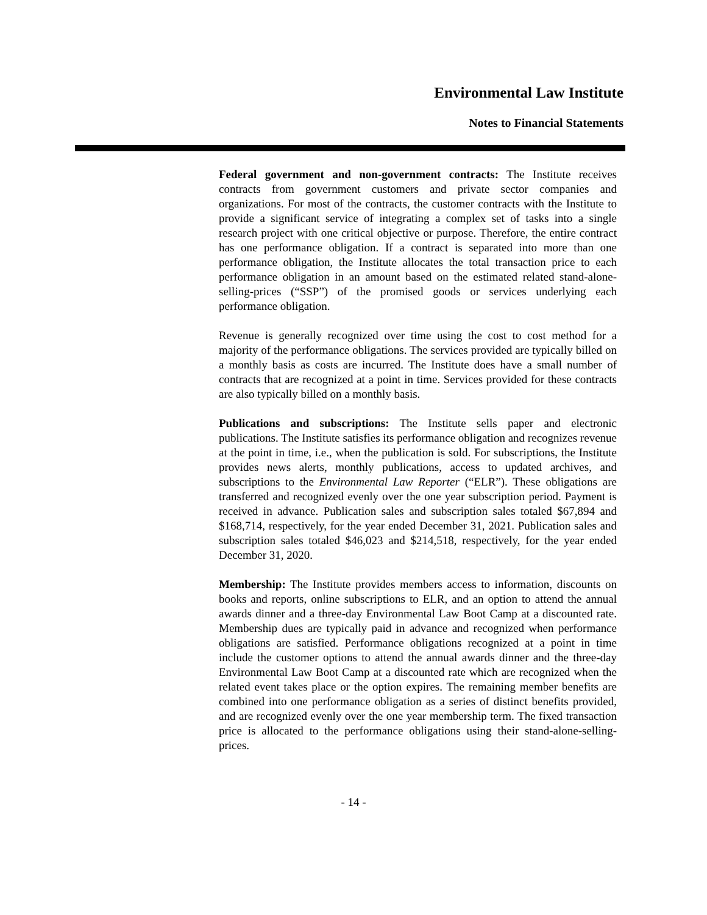Environmental Law Institute
Notes to Financial Statements
Federal government and non-government contracts: The Institute receives contracts from government customers and private sector companies and organizations. For most of the contracts, the customer contracts with the Institute to provide a significant service of integrating a complex set of tasks into a single research project with one critical objective or purpose. Therefore, the entire contract has one performance obligation. If a contract is separated into more than one performance obligation, the Institute allocates the total transaction price to each performance obligation in an amount based on the estimated related stand-alone-selling-prices (“SSP”) of the promised goods or services underlying each performance obligation.
Revenue is generally recognized over time using the cost to cost method for a majority of the performance obligations. The services provided are typically billed on a monthly basis as costs are incurred. The Institute does have a small number of contracts that are recognized at a point in time. Services provided for these contracts are also typically billed on a monthly basis.
Publications and subscriptions: The Institute sells paper and electronic publications. The Institute satisfies its performance obligation and recognizes revenue at the point in time, i.e., when the publication is sold. For subscriptions, the Institute provides news alerts, monthly publications, access to updated archives, and subscriptions to the Environmental Law Reporter (“ELR”). These obligations are transferred and recognized evenly over the one year subscription period. Payment is received in advance. Publication sales and subscription sales totaled $67,894 and $168,714, respectively, for the year ended December 31, 2021. Publication sales and subscription sales totaled $46,023 and $214,518, respectively, for the year ended December 31, 2020.
Membership: The Institute provides members access to information, discounts on books and reports, online subscriptions to ELR, and an option to attend the annual awards dinner and a three-day Environmental Law Boot Camp at a discounted rate. Membership dues are typically paid in advance and recognized when performance obligations are satisfied. Performance obligations recognized at a point in time include the customer options to attend the annual awards dinner and the three-day Environmental Law Boot Camp at a discounted rate which are recognized when the related event takes place or the option expires. The remaining member benefits are combined into one performance obligation as a series of distinct benefits provided, and are recognized evenly over the one year membership term. The fixed transaction price is allocated to the performance obligations using their stand-alone-selling-prices.
- 14 -